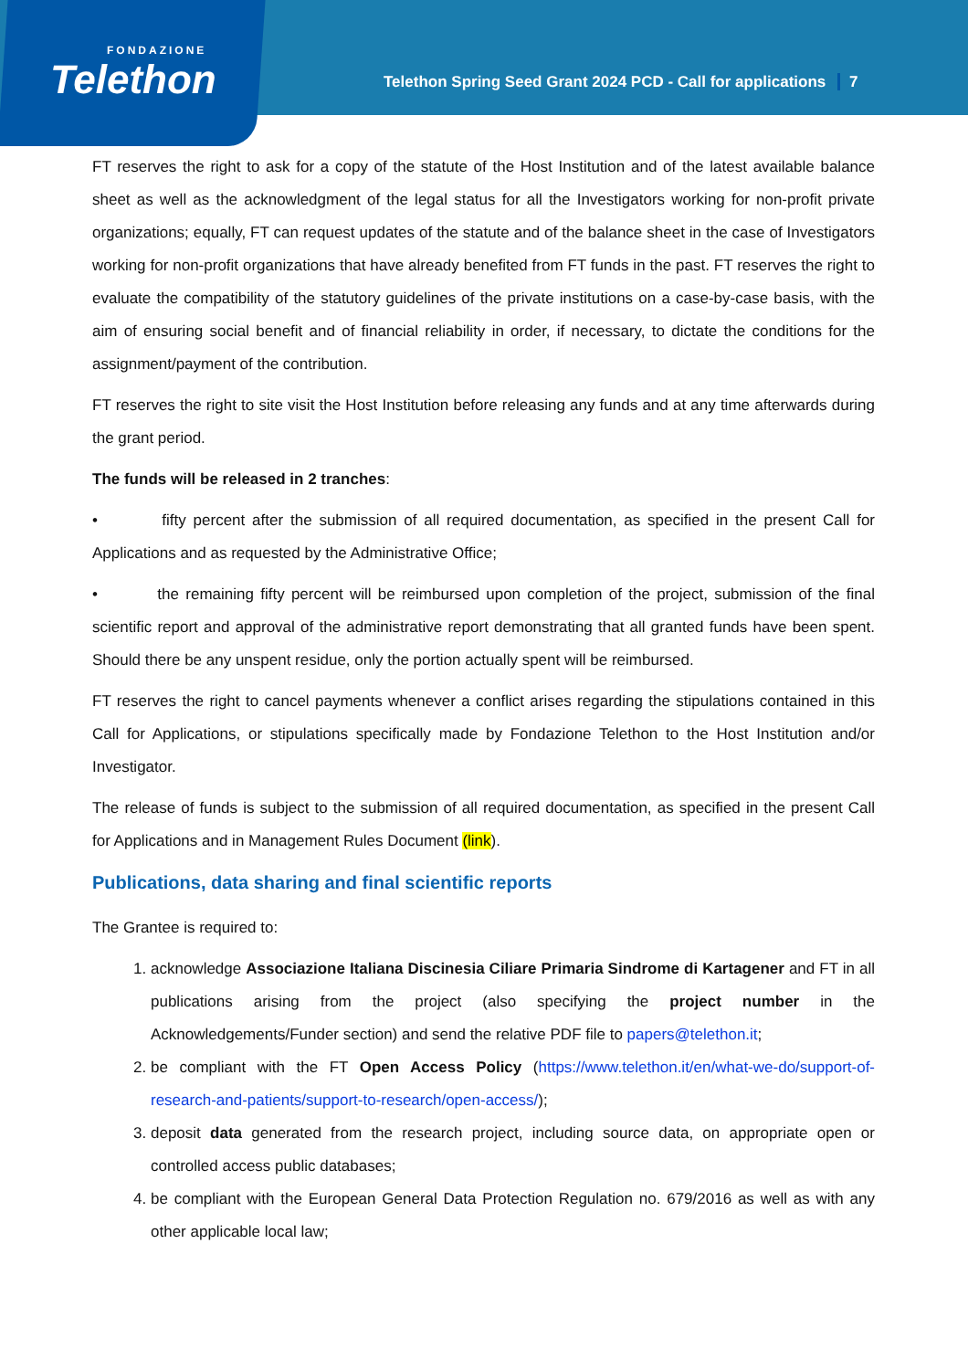FONDAZIONE
Telethon
Telethon Spring Seed Grant 2024 PCD - Call for applications 7
FT reserves the right to ask for a copy of the statute of the Host Institution and of the latest available balance sheet as well as the acknowledgment of the legal status for all the Investigators working for non-profit private organizations; equally, FT can request updates of the statute and of the balance sheet in the case of Investigators working for non-profit organizations that have already benefited from FT funds in the past. FT reserves the right to evaluate the compatibility of the statutory guidelines of the private institutions on a case-by-case basis, with the aim of ensuring social benefit and of financial reliability in order, if necessary, to dictate the conditions for the assignment/payment of the contribution.
FT reserves the right to site visit the Host Institution before releasing any funds and at any time afterwards during the grant period.
The funds will be released in 2 tranches:
• fifty percent after the submission of all required documentation, as specified in the present Call for Applications and as requested by the Administrative Office;
• the remaining fifty percent will be reimbursed upon completion of the project, submission of the final scientific report and approval of the administrative report demonstrating that all granted funds have been spent. Should there be any unspent residue, only the portion actually spent will be reimbursed.
FT reserves the right to cancel payments whenever a conflict arises regarding the stipulations contained in this Call for Applications, or stipulations specifically made by Fondazione Telethon to the Host Institution and/or Investigator.
The release of funds is subject to the submission of all required documentation, as specified in the present Call for Applications and in Management Rules Document (link).
Publications, data sharing and final scientific reports
The Grantee is required to:
1. acknowledge Associazione Italiana Discinesia Ciliare Primaria Sindrome di Kartagener and FT in all publications arising from the project (also specifying the project number in the Acknowledgements/Funder section) and send the relative PDF file to papers@telethon.it;
2. be compliant with the FT Open Access Policy (https://www.telethon.it/en/what-we-do/support-of-research-and-patients/support-to-research/open-access/);
3. deposit data generated from the research project, including source data, on appropriate open or controlled access public databases;
4. be compliant with the European General Data Protection Regulation no. 679/2016 as well as with any other applicable local law;